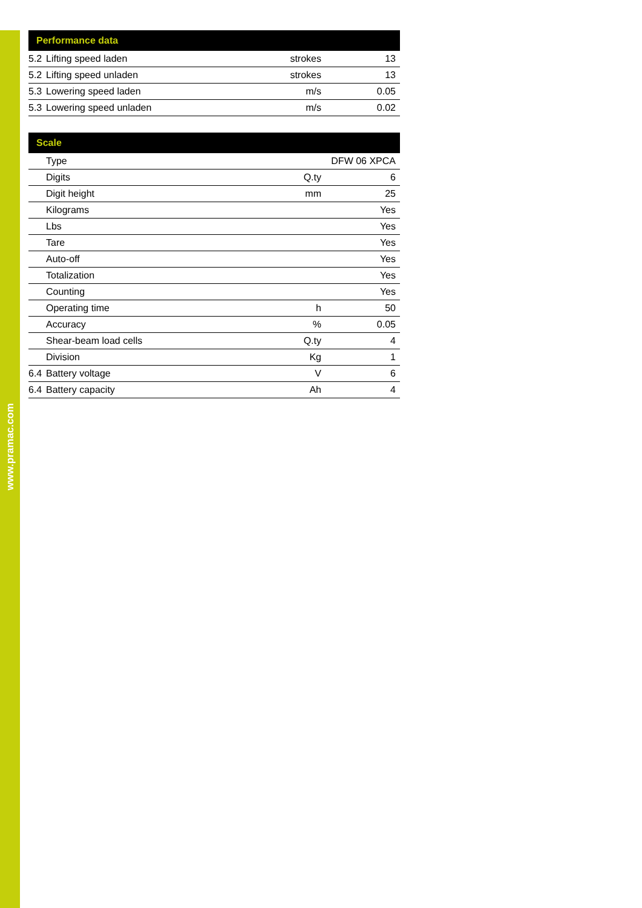www.pramac.com
| Performance data | | | |
| --- | --- | --- | --- |
| 5.2 | Lifting speed laden | strokes | 13 |
| 5.2 | Lifting speed unladen | strokes | 13 |
| 5.3 | Lowering speed laden | m/s | 0.05 |
| 5.3 | Lowering speed unladen | m/s | 0.02 |
| Scale | | | |
| --- | --- | --- | --- |
| | Type | | DFW 06 XPCA |
| | Digits | Q.ty | 6 |
| | Digit height | mm | 25 |
| | Kilograms | | Yes |
| | Lbs | | Yes |
| | Tare | | Yes |
| | Auto-off | | Yes |
| | Totalization | | Yes |
| | Counting | | Yes |
| | Operating time | h | 50 |
| | Accuracy | % | 0.05 |
| | Shear-beam load cells | Q.ty | 4 |
| | Division | Kg | 1 |
| 6.4 | Battery voltage | V | 6 |
| 6.4 | Battery capacity | Ah | 4 |